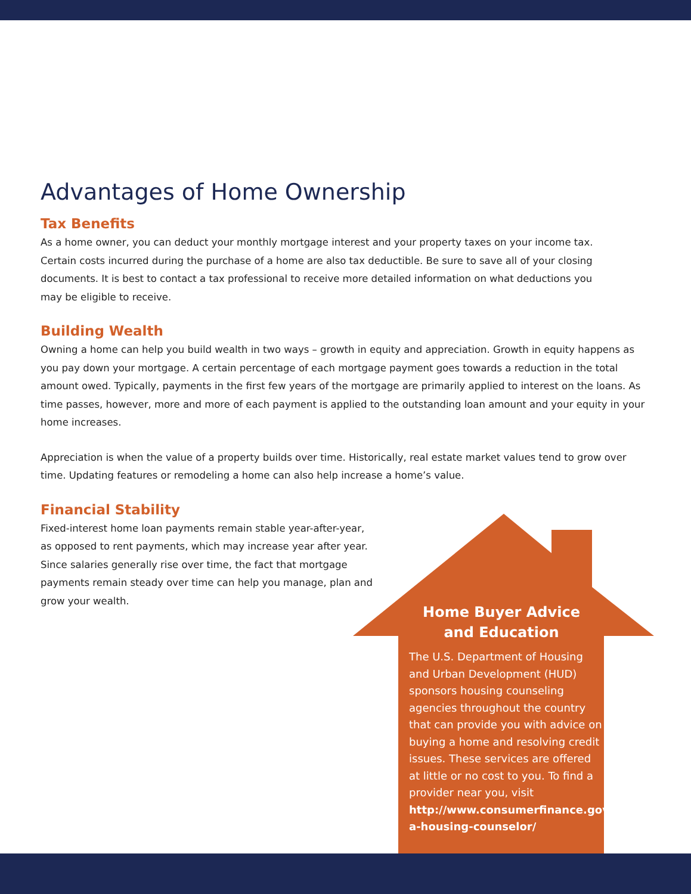Advantages of Home Ownership
Tax Benefits
As a home owner, you can deduct your monthly mortgage interest and your property taxes on your income tax. Certain costs incurred during the purchase of a home are also tax deductible. Be sure to save all of your closing documents. It is best to contact a tax professional to receive more detailed information on what deductions you may be eligible to receive.
Building Wealth
Owning a home can help you build wealth in two ways – growth in equity and appreciation. Growth in equity happens as you pay down your mortgage. A certain percentage of each mortgage payment goes towards a reduction in the total amount owed. Typically, payments in the first few years of the mortgage are primarily applied to interest on the loans. As time passes, however, more and more of each payment is applied to the outstanding loan amount and your equity in your home increases.
Appreciation is when the value of a property builds over time. Historically, real estate market values tend to grow over time. Updating features or remodeling a home can also help increase a home’s value.
Financial Stability
Fixed-interest home loan payments remain stable year-after-year, as opposed to rent payments, which may increase year after year. Since salaries generally rise over time, the fact that mortgage payments remain steady over time can help you manage, plan and grow your wealth.
Home Buyer Advice
and Education
The U.S. Department of Housing and Urban Development (HUD) sponsors housing counseling agencies throughout the country that can provide you with advice on buying a home and resolving credit issues. These services are offered at little or no cost to you. To find a provider near you, visit http://www.consumerfinance.gov/find-a-housing-counselor/